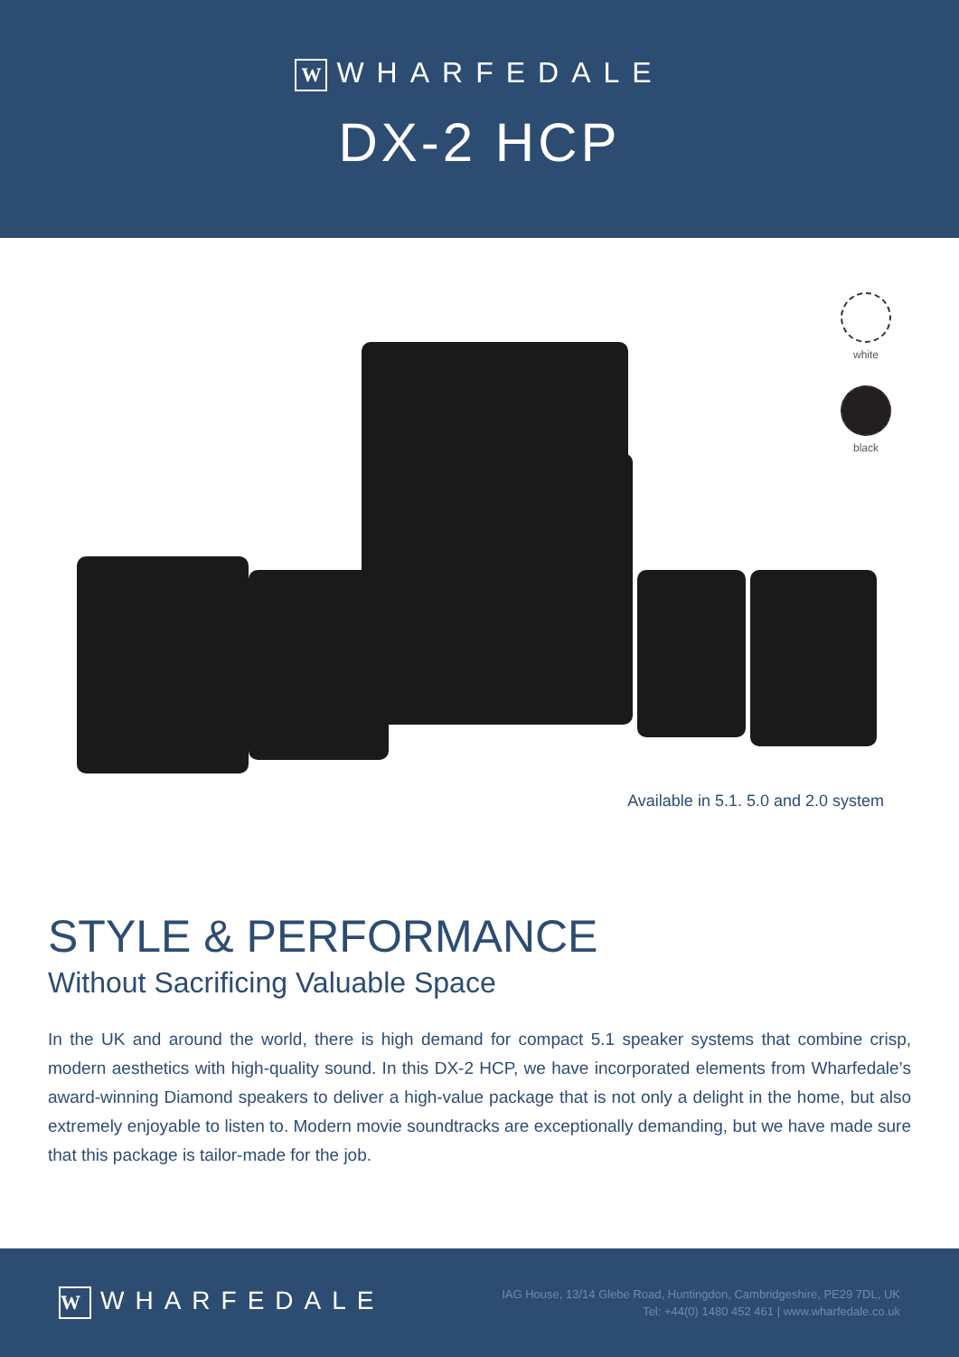W WHARFEDALE
DX-2 HCP
white
black
Available in 5.1. 5.0 and 2.0 system
STYLE & PERFORMANCE
Without Sacrificing Valuable Space
In the UK and around the world, there is high demand for compact 5.1 speaker systems that combine crisp, modern aesthetics with high-quality sound. In this DX-2 HCP, we have incorporated elements from Wharfedale’s award-winning Diamond speakers to deliver a high-value package that is not only a delight in the home, but also extremely enjoyable to listen to. Modern movie soundtracks are exceptionally demanding, but we have made sure that this package is tailor-made for the job.
W WHARFEDALE
IAG House, 13/14 Glebe Road, Huntingdon, Cambridgeshire, PE29 7DL, UK
Tel: +44(0) 1480 452 461 | www.wharfedale.co.uk